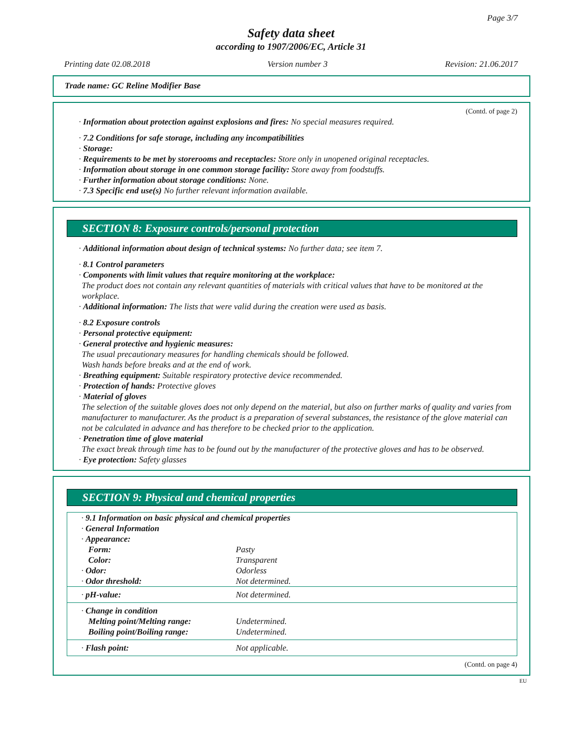Page 3/7
Safety data sheet
according to 1907/2006/EC, Article 31
Printing date 02.08.2018 Version number 3 Revision: 21.06.2017
Trade name: GC Reline Modifier Base
(Contd. of page 2)
· Information about protection against explosions and fires: No special measures required.
· 7.2 Conditions for safe storage, including any incompatibilities
· Storage:
· Requirements to be met by storerooms and receptacles: Store only in unopened original receptacles.
· Information about storage in one common storage facility: Store away from foodstuffs.
· Further information about storage conditions: None.
· 7.3 Specific end use(s) No further relevant information available.
SECTION 8: Exposure controls/personal protection
· Additional information about design of technical systems: No further data; see item 7.
· 8.1 Control parameters
· Components with limit values that require monitoring at the workplace:
The product does not contain any relevant quantities of materials with critical values that have to be monitored at the workplace.
· Additional information: The lists that were valid during the creation were used as basis.
· 8.2 Exposure controls
· Personal protective equipment:
· General protective and hygienic measures:
The usual precautionary measures for handling chemicals should be followed.
Wash hands before breaks and at the end of work.
· Breathing equipment: Suitable respiratory protective device recommended.
· Protection of hands: Protective gloves
· Material of gloves
The selection of the suitable gloves does not only depend on the material, but also on further marks of quality and varies from manufacturer to manufacturer. As the product is a preparation of several substances, the resistance of the glove material can not be calculated in advance and has therefore to be checked prior to the application.
· Penetration time of glove material
The exact break through time has to be found out by the manufacturer of the protective gloves and has to be observed.
· Eye protection: Safety glasses
SECTION 9: Physical and chemical properties
| · 9.1 Information on basic physical and chemical properties | |
| · General Information | |
| · Appearance: | |
| Form: | Pasty |
| Color: | Transparent |
| · Odor: | Odorless |
| · Odor threshold: | Not determined. |
| · pH-value: | Not determined. |
| · Change in condition | |
| Melting point/Melting range: | Undetermined. |
| Boiling point/Boiling range: | Undetermined. |
| · Flash point: | Not applicable. |
(Contd. on page 4)
EU